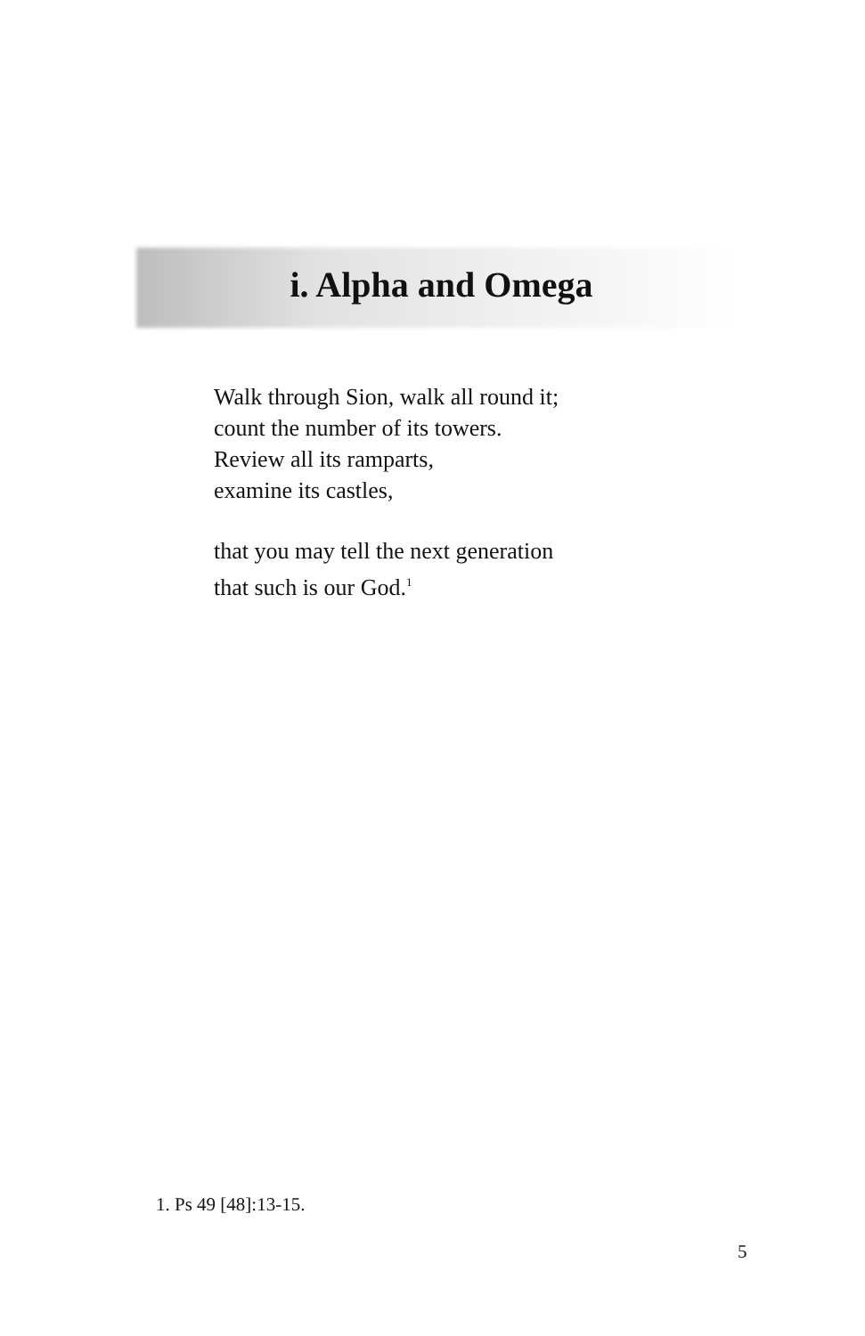i. Alpha and Omega
Walk through Sion, walk all round it;
count the number of its towers.
Review all its ramparts,
examine its castles,
that you may tell the next generation
that such is our God.<sup>1</sup>
1. Ps 49 [48]:13-15.
5